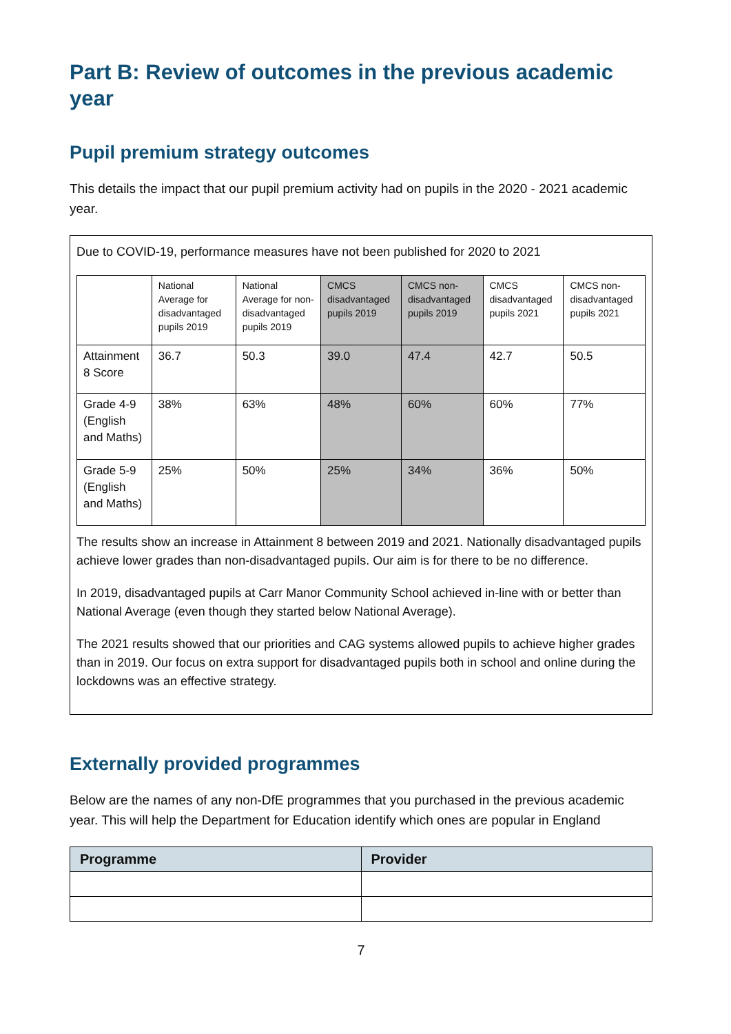Part B: Review of outcomes in the previous academic year
Pupil premium strategy outcomes
This details the impact that our pupil premium activity had on pupils in the 2020 - 2021 academic year.
Due to COVID-19, performance measures have not been published for 2020 to 2021
| | National Average for disadvantaged pupils 2019 | National Average for non-disadvantaged pupils 2019 | CMCS disadvantaged pupils 2019 | CMCS non-disadvantaged pupils 2019 | CMCS disadvantaged pupils 2021 | CMCS non-disadvantaged pupils 2021 |
| --- | --- | --- | --- | --- | --- | --- |
| Attainment 8 Score | 36.7 | 50.3 | 39.0 | 47.4 | 42.7 | 50.5 |
| Grade 4-9 (English and Maths) | 38% | 63% | 48% | 60% | 60% | 77% |
| Grade 5-9 (English and Maths) | 25% | 50% | 25% | 34% | 36% | 50% |
The results show an increase in Attainment 8 between 2019 and 2021. Nationally disadvantaged pupils achieve lower grades than non-disadvantaged pupils. Our aim is for there to be no difference.
In 2019, disadvantaged pupils at Carr Manor Community School achieved in-line with or better than National Average (even though they started below National Average).
The 2021 results showed that our priorities and CAG systems allowed pupils to achieve higher grades than in 2019. Our focus on extra support for disadvantaged pupils both in school and online during the lockdowns was an effective strategy.
Externally provided programmes
Below are the names of any non-DfE programmes that you purchased in the previous academic year. This will help the Department for Education identify which ones are popular in England
| Programme | Provider |
| --- | --- |
7